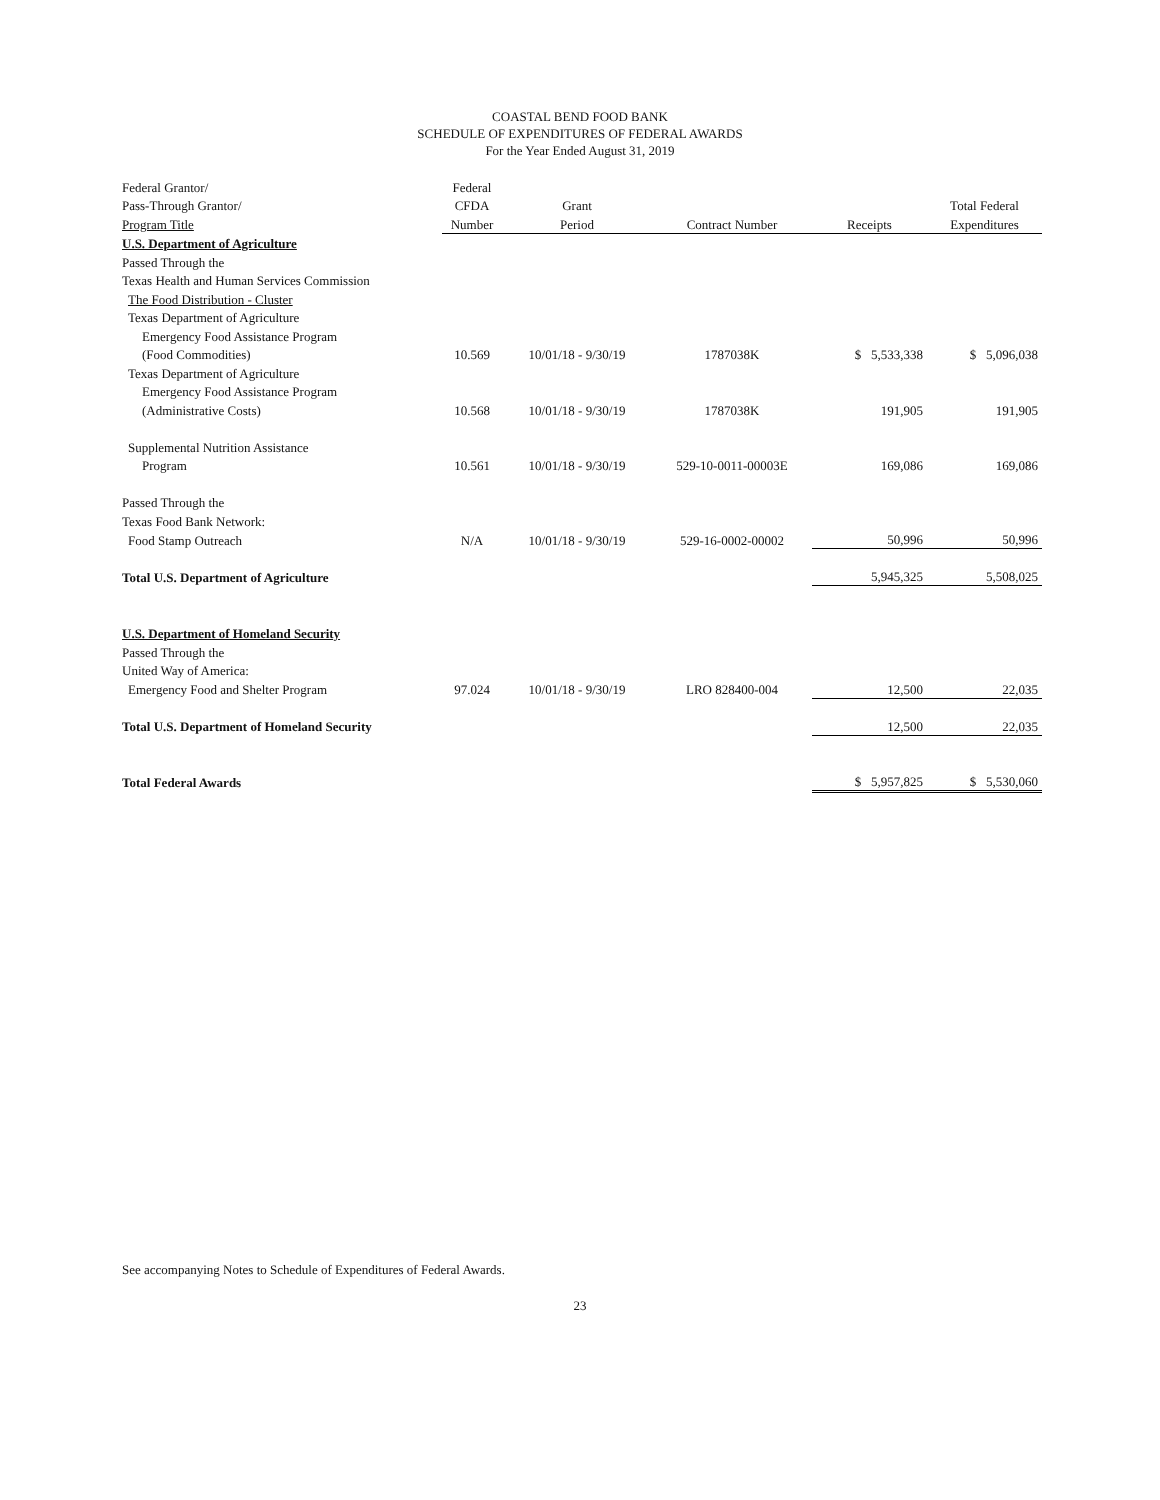COASTAL BEND FOOD BANK
SCHEDULE OF EXPENDITURES OF FEDERAL AWARDS
For the Year Ended August 31, 2019
| Federal Grantor/ | Federal | | | | |
| --- | --- | --- | --- | --- | --- |
| Pass-Through Grantor/ | CFDA | Grant | | | Total Federal |
| Program Title | Number | Period | Contract Number | Receipts | Expenditures |
| U.S. Department of Agriculture | | | | | |
| Passed Through the | | | | | |
| Texas Health and Human Services Commission | | | | | |
| The Food Distribution - Cluster | | | | | |
| Texas Department of Agriculture | | | | | |
| Emergency Food Assistance Program | | | | | |
| (Food Commodities) | 10.569 | 10/01/18 - 9/30/19 | 1787038K | $ 5,533,338 | $ 5,096,038 |
| Texas Department of Agriculture | | | | | |
| Emergency Food Assistance Program | | | | | |
| (Administrative Costs) | 10.568 | 10/01/18 - 9/30/19 | 1787038K | 191,905 | 191,905 |
| Supplemental Nutrition Assistance | | | | | |
| Program | 10.561 | 10/01/18 - 9/30/19 | 529-10-0011-00003E | 169,086 | 169,086 |
| Passed Through the | | | | | |
| Texas Food Bank Network: | | | | | |
| Food Stamp Outreach | N/A | 10/01/18 - 9/30/19 | 529-16-0002-00002 | 50,996 | 50,996 |
| Total U.S. Department of Agriculture | | | | 5,945,325 | 5,508,025 |
| U.S. Department of Homeland Security | | | | | |
| Passed Through the | | | | | |
| United Way of America: | | | | | |
| Emergency Food and Shelter Program | 97.024 | 10/01/18 - 9/30/19 | LRO 828400-004 | 12,500 | 22,035 |
| Total U.S. Department of Homeland Security | | | | 12,500 | 22,035 |
| Total Federal Awards | | | | $ 5,957,825 | $ 5,530,060 |
See accompanying Notes to Schedule of Expenditures of Federal Awards.
23